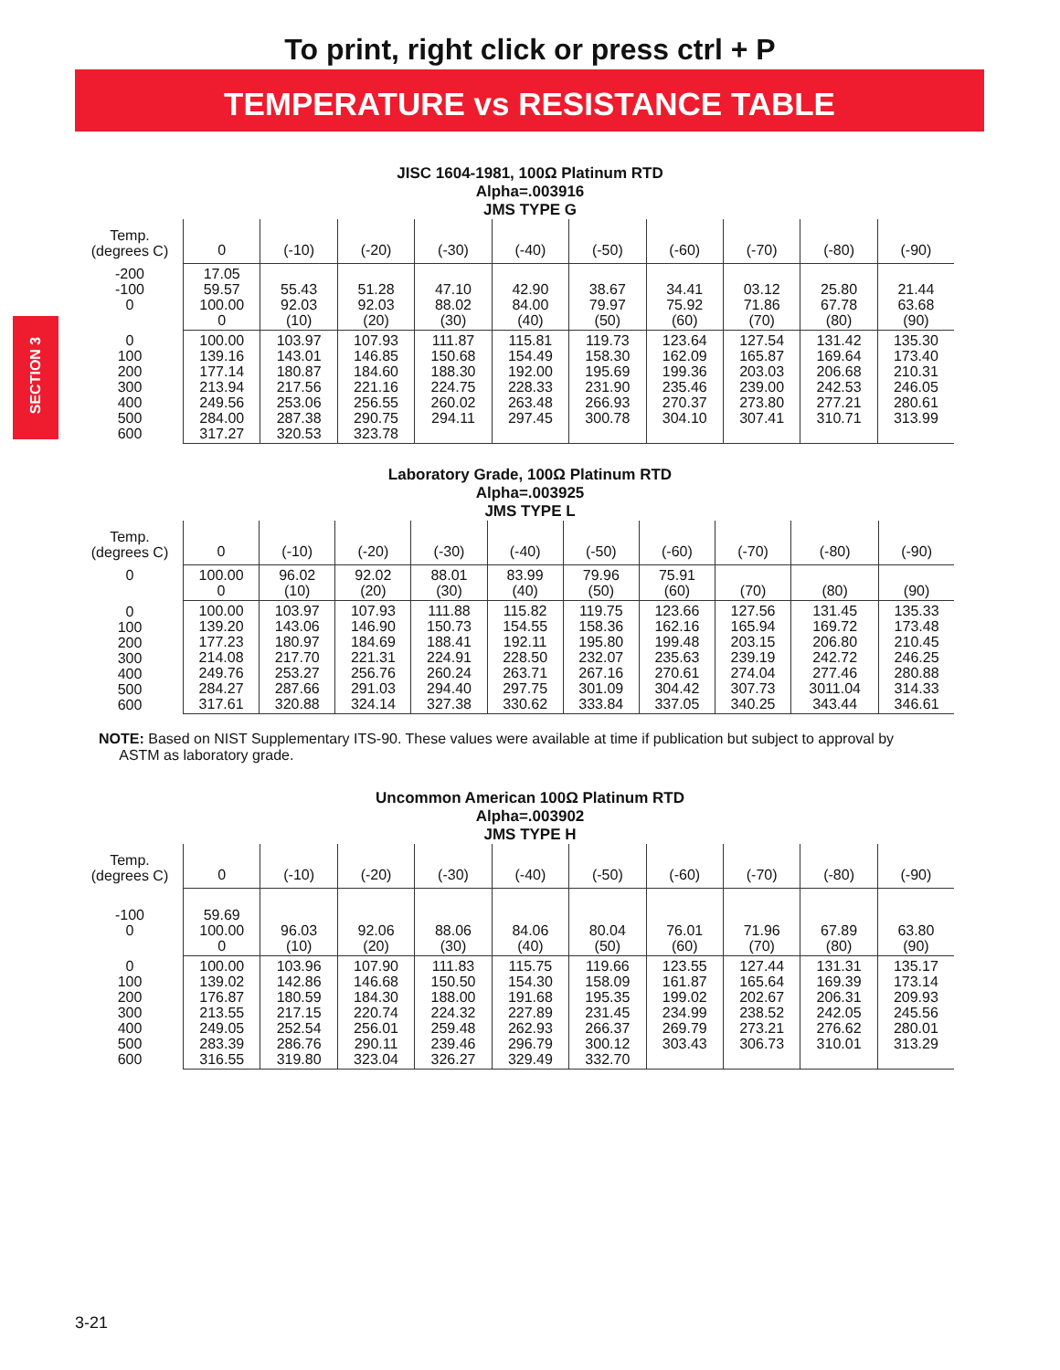To print, right click or press ctrl + P
TEMPERATURE vs RESISTANCE TABLE
SECTION 3
JISC 1604-1981, 100Ω Platinum RTD
Alpha=.003916
JMS TYPE G
| Temp. (degrees C) | 0 | (-10) | (-20) | (-30) | (-40) | (-50) | (-60) | (-70) | (-80) | (-90) |
| --- | --- | --- | --- | --- | --- | --- | --- | --- | --- | --- |
| -200 -100 0 | 17.05 59.57 100.00 0 | 55.43 92.03 (10) | 51.28 92.03 (20) | 47.10 88.02 (30) | 42.90 84.00 (40) | 38.67 79.97 (50) | 34.41 75.92 (60) | 03.12 71.86 (70) | 25.80 67.78 (80) | 21.44 63.68 (90) |
| 0 100 200 300 400 500 600 | 100.00 139.16 177.14 213.94 249.56 284.00 317.27 | 103.97 143.01 180.87 217.56 253.06 287.38 320.53 | 107.93 146.85 184.60 221.16 256.55 290.75 323.78 | 111.87 150.68 188.30 224.75 260.02 294.11 | 115.81 154.49 192.00 228.33 263.48 297.45 | 119.73 158.30 195.69 231.90 266.93 300.78 | 123.64 162.09 199.36 235.46 270.37 304.10 | 127.54 165.87 203.03 239.00 273.80 307.41 | 131.42 169.64 206.68 242.53 277.21 310.71 | 135.30 173.40 210.31 246.05 280.61 313.99 |
Laboratory Grade, 100Ω Platinum RTD
Alpha=.003925
JMS TYPE L
| Temp. (degrees C) | 0 | (-10) | (-20) | (-30) | (-40) | (-50) | (-60) | (-70) | (-80) | (-90) |
| --- | --- | --- | --- | --- | --- | --- | --- | --- | --- | --- |
| 0 | 100.00 0 | 96.02 (10) | 92.02 (20) | 88.01 (30) | 83.99 (40) | 79.96 (50) | 75.91 (60) | (70) | (80) | (90) |
| 0 100 200 300 400 500 600 | 100.00 139.20 177.23 214.08 249.76 284.27 317.61 | 103.97 143.06 180.97 217.70 253.27 287.66 320.88 | 107.93 146.90 184.69 221.31 256.76 291.03 324.14 | 111.88 150.73 188.41 224.91 260.24 294.40 327.38 | 115.82 154.55 192.11 228.50 263.71 297.75 330.62 | 119.75 158.36 195.80 232.07 267.16 301.09 333.84 | 123.66 162.16 199.48 235.63 270.61 304.42 337.05 | 127.56 165.94 203.15 239.19 274.04 307.73 340.25 | 131.45 169.72 206.80 242.72 277.46 3011.04 343.44 | 135.33 173.48 210.45 246.25 280.88 314.33 346.61 |
NOTE: Based on NIST Supplementary ITS-90. These values were available at time if publication but subject to approval by
ASTM as laboratory grade.
Uncommon American 100Ω Platinum RTD
Alpha=.003902
JMS TYPE H
| Temp. (degrees C) | 0 | (-10) | (-20) | (-30) | (-40) | (-50) | (-60) | (-70) | (-80) | (-90) |
| --- | --- | --- | --- | --- | --- | --- | --- | --- | --- | --- |
| -100 0 | 59.69 100.00 0 | 96.03 (10) | 92.06 (20) | 88.06 (30) | 84.06 (40) | 80.04 (50) | 76.01 (60) | 71.96 (70) | 67.89 (80) | 63.80 (90) |
| 0 100 200 300 400 500 600 | 100.00 139.02 176.87 213.55 249.05 283.39 316.55 | 103.96 142.86 180.59 217.15 252.54 286.76 319.80 | 107.90 146.68 184.30 220.74 256.01 290.11 323.04 | 111.83 150.50 188.00 224.32 259.48 239.46 326.27 | 115.75 154.30 191.68 227.89 262.93 296.79 329.49 | 119.66 158.09 195.35 231.45 266.37 300.12 332.70 | 123.55 161.87 199.02 234.99 269.79 303.43 | 127.44 165.64 202.67 238.52 273.21 306.73 | 131.31 169.39 206.31 242.05 276.62 310.01 | 135.17 173.14 209.93 245.56 280.01 313.29 |
3-21